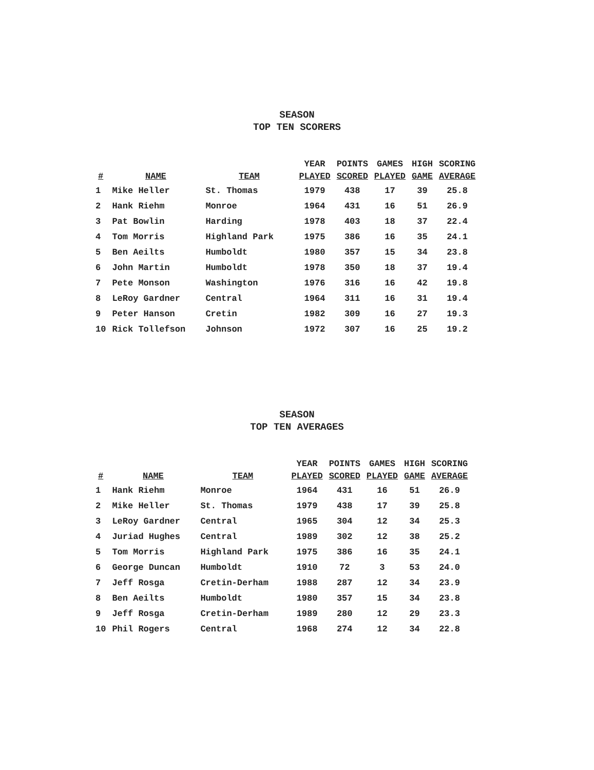SEASON
TOP TEN SCORERS
| # | NAME | TEAM | YEAR PLAYED | POINTS SCORED | GAMES PLAYED | HIGH GAME | SCORING AVERAGE |
| --- | --- | --- | --- | --- | --- | --- | --- |
| 1 | Mike Heller | St. Thomas | 1979 | 438 | 17 | 39 | 25.8 |
| 2 | Hank Riehm | Monroe | 1964 | 431 | 16 | 51 | 26.9 |
| 3 | Pat Bowlin | Harding | 1978 | 403 | 18 | 37 | 22.4 |
| 4 | Tom Morris | Highland Park | 1975 | 386 | 16 | 35 | 24.1 |
| 5 | Ben Aeilts | Humboldt | 1980 | 357 | 15 | 34 | 23.8 |
| 6 | John Martin | Humboldt | 1978 | 350 | 18 | 37 | 19.4 |
| 7 | Pete Monson | Washington | 1976 | 316 | 16 | 42 | 19.8 |
| 8 | LeRoy Gardner | Central | 1964 | 311 | 16 | 31 | 19.4 |
| 9 | Peter Hanson | Cretin | 1982 | 309 | 16 | 27 | 19.3 |
| 10 | Rick Tollefson | Johnson | 1972 | 307 | 16 | 25 | 19.2 |
SEASON
TOP TEN AVERAGES
| # | NAME | TEAM | YEAR PLAYED | POINTS SCORED | GAMES PLAYED | HIGH GAME | SCORING AVERAGE |
| --- | --- | --- | --- | --- | --- | --- | --- |
| 1 | Hank Riehm | Monroe | 1964 | 431 | 16 | 51 | 26.9 |
| 2 | Mike Heller | St. Thomas | 1979 | 438 | 17 | 39 | 25.8 |
| 3 | LeRoy Gardner | Central | 1965 | 304 | 12 | 34 | 25.3 |
| 4 | Juriad Hughes | Central | 1989 | 302 | 12 | 38 | 25.2 |
| 5 | Tom Morris | Highland Park | 1975 | 386 | 16 | 35 | 24.1 |
| 6 | George Duncan | Humboldt | 1910 | 72 | 3 | 53 | 24.0 |
| 7 | Jeff Rosga | Cretin-Derham | 1988 | 287 | 12 | 34 | 23.9 |
| 8 | Ben Aeilts | Humboldt | 1980 | 357 | 15 | 34 | 23.8 |
| 9 | Jeff Rosga | Cretin-Derham | 1989 | 280 | 12 | 29 | 23.3 |
| 10 | Phil Rogers | Central | 1968 | 274 | 12 | 34 | 22.8 |